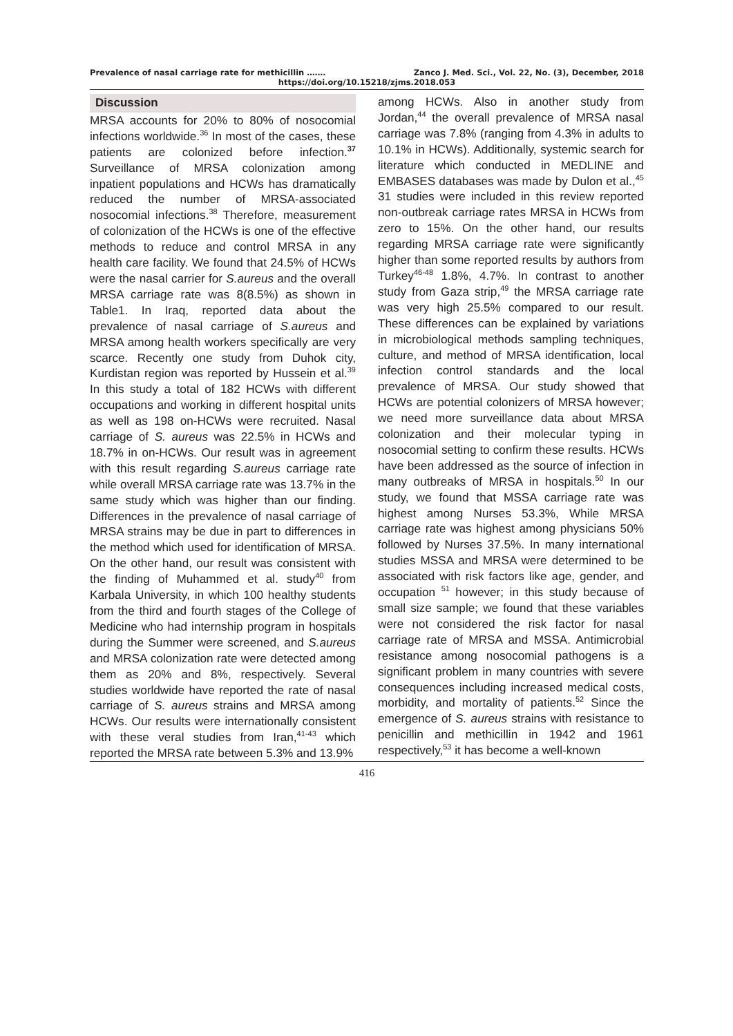Prevalence of nasal carriage rate for methicillin ……. Zanco J. Med. Sci., Vol. 22, No. (3), December, 2018
https://doi.org/10.15218/zjms.2018.053
Discussion
MRSA accounts for 20% to 80% of nosocomial infections worldwide.<sup>36</sup> In most of the cases, these patients are colonized before infection.<sup>37</sup> Surveillance of MRSA colonization among inpatient populations and HCWs has dramatically reduced the number of MRSA-associated nosocomial infections.<sup>38</sup> Therefore, measurement of colonization of the HCWs is one of the effective methods to reduce and control MRSA in any health care facility. We found that 24.5% of HCWs were the nasal carrier for S.aureus and the overall MRSA carriage rate was 8(8.5%) as shown in Table1. In Iraq, reported data about the prevalence of nasal carriage of S.aureus and MRSA among health workers specifically are very scarce. Recently one study from Duhok city, Kurdistan region was reported by Hussein et al.<sup>39</sup> In this study a total of 182 HCWs with different occupations and working in different hospital units as well as 198 on-HCWs were recruited. Nasal carriage of S. aureus was 22.5% in HCWs and 18.7% in on-HCWs. Our result was in agreement with this result regarding S.aureus carriage rate while overall MRSA carriage rate was 13.7% in the same study which was higher than our finding. Differences in the prevalence of nasal carriage of MRSA strains may be due in part to differences in the method which used for identification of MRSA. On the other hand, our result was consistent with the finding of Muhammed et al. study<sup>40</sup> from Karbala University, in which 100 healthy students from the third and fourth stages of the College of Medicine who had internship program in hospitals during the Summer were screened, and S.aureus and MRSA colonization rate were detected among them as 20% and 8%, respectively. Several studies worldwide have reported the rate of nasal carriage of S. aureus strains and MRSA among HCWs. Our results were internationally consistent with these veral studies from Iran,<sup>41-43</sup> which reported the MRSA rate between 5.3% and 13.9%
among HCWs. Also in another study from Jordan,<sup>44</sup> the overall prevalence of MRSA nasal carriage was 7.8% (ranging from 4.3% in adults to 10.1% in HCWs). Additionally, systemic search for literature which conducted in MEDLINE and EMBASES databases was made by Dulon et al.,<sup>45</sup> 31 studies were included in this review reported non-outbreak carriage rates MRSA in HCWs from zero to 15%. On the other hand, our results regarding MRSA carriage rate were significantly higher than some reported results by authors from Turkey<sup>46-48</sup> 1.8%, 4.7%. In contrast to another study from Gaza strip,<sup>49</sup> the MRSA carriage rate was very high 25.5% compared to our result. These differences can be explained by variations in microbiological methods sampling techniques, culture, and method of MRSA identification, local infection control standards and the local prevalence of MRSA. Our study showed that HCWs are potential colonizers of MRSA however; we need more surveillance data about MRSA colonization and their molecular typing in nosocomial setting to confirm these results. HCWs have been addressed as the source of infection in many outbreaks of MRSA in hospitals.<sup>50</sup> In our study, we found that MSSA carriage rate was highest among Nurses 53.3%, While MRSA carriage rate was highest among physicians 50% followed by Nurses 37.5%. In many international studies MSSA and MRSA were determined to be associated with risk factors like age, gender, and occupation <sup>51</sup> however; in this study because of small size sample; we found that these variables were not considered the risk factor for nasal carriage rate of MRSA and MSSA. Antimicrobial resistance among nosocomial pathogens is a significant problem in many countries with severe consequences including increased medical costs, morbidity, and mortality of patients.<sup>52</sup> Since the emergence of S. aureus strains with resistance to penicillin and methicillin in 1942 and 1961 respectively,<sup>53</sup> it has become a well-known
416